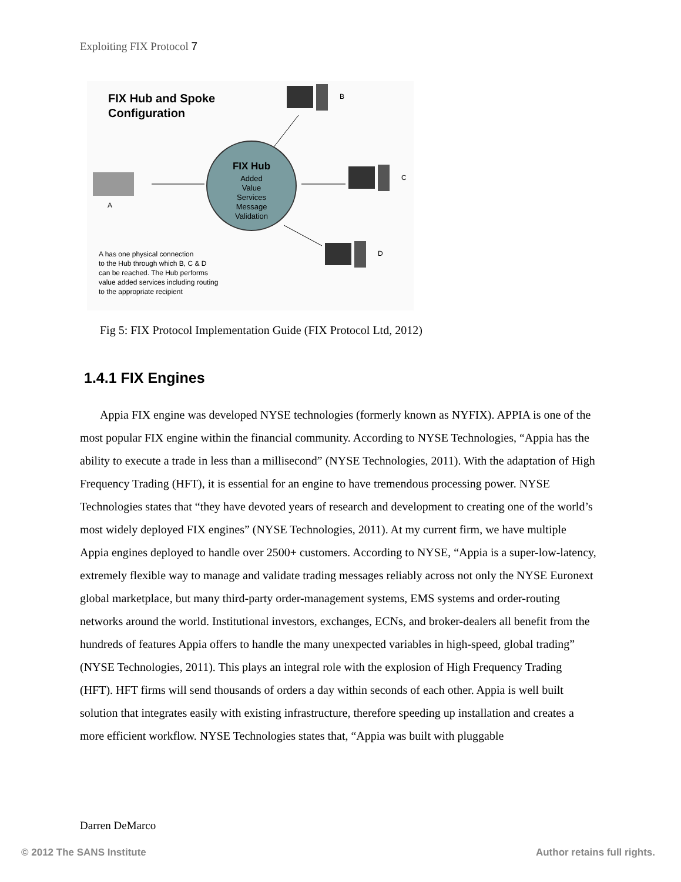Exploiting FIX Protocol 7
FIX Hub and Spoke
Configuration
FIX Hub
Added
Value
Services
Message
Validation
B
C
D
A
A has one physical connection
to the Hub through which B, C & D
can be reached. The Hub performs
value added services including routing
to the appropriate recipient
Fig 5: FIX Protocol Implementation Guide (FIX Protocol Ltd, 2012)
1.4.1 FIX Engines
Appia FIX engine was developed NYSE technologies (formerly known as NYFIX). APPIA is one of the most popular FIX engine within the financial community. According to NYSE Technologies, “Appia has the ability to execute a trade in less than a millisecond” (NYSE Technologies, 2011). With the adaptation of High Frequency Trading (HFT), it is essential for an engine to have tremendous processing power. NYSE Technologies states that “they have devoted years of research and development to creating one of the world’s most widely deployed FIX engines” (NYSE Technologies, 2011). At my current firm, we have multiple Appia engines deployed to handle over 2500+ customers. According to NYSE, “Appia is a super-low-latency, extremely flexible way to manage and validate trading messages reliably across not only the NYSE Euronext global marketplace, but many third-party order-management systems, EMS systems and order-routing networks around the world. Institutional investors, exchanges, ECNs, and broker-dealers all benefit from the hundreds of features Appia offers to handle the many unexpected variables in high-speed, global trading” (NYSE Technologies, 2011). This plays an integral role with the explosion of High Frequency Trading (HFT). HFT firms will send thousands of orders a day within seconds of each other. Appia is well built solution that integrates easily with existing infrastructure, therefore speeding up installation and creates a more efficient workflow. NYSE Technologies states that, “Appia was built with pluggable
Darren DeMarco
© 2012 The SANS Institute Author retains full rights.